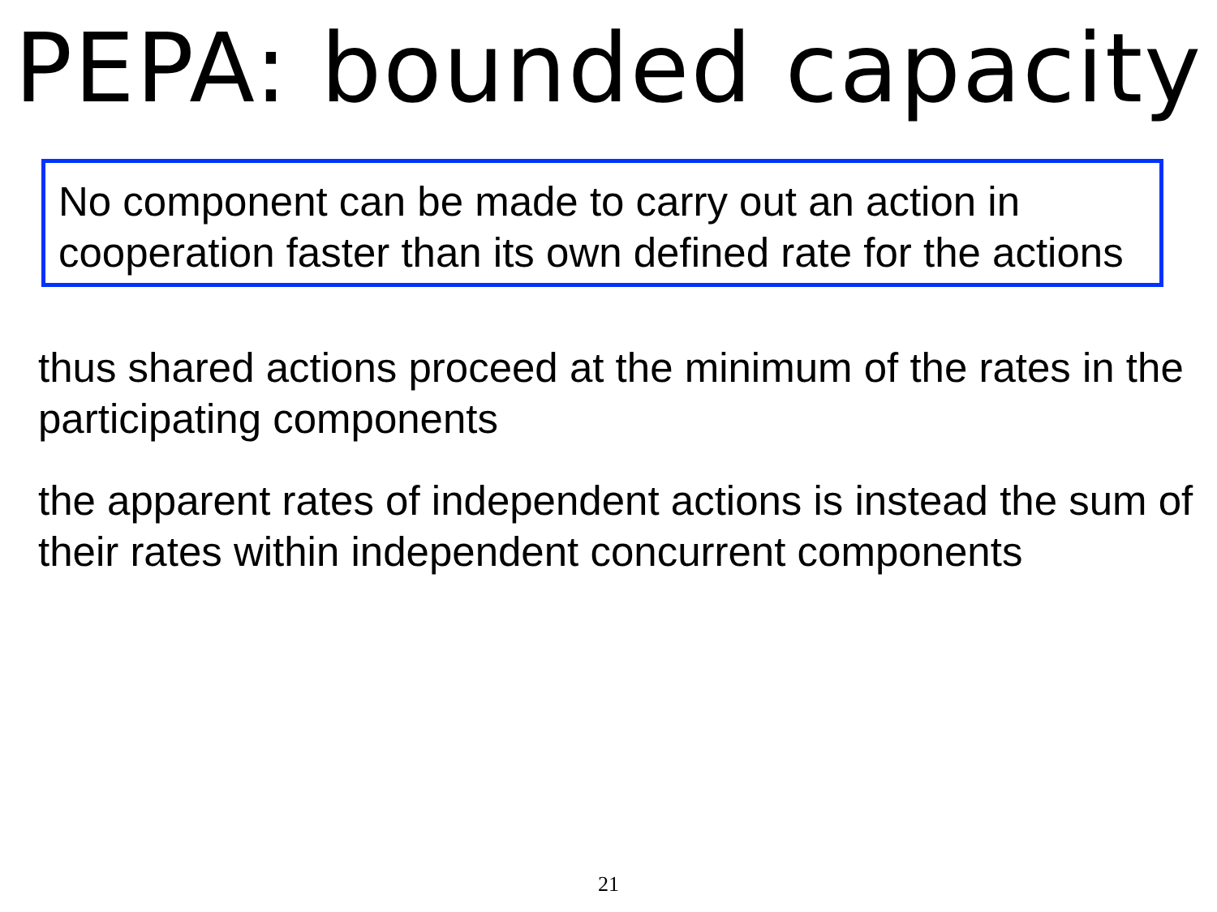PEPA: bounded capacity
No component can be made to carry out an action in cooperation faster than its own defined rate for the actions
thus shared actions proceed at the minimum of the rates in the participating components
the apparent rates of independent actions is instead the sum of their rates within independent concurrent components
21